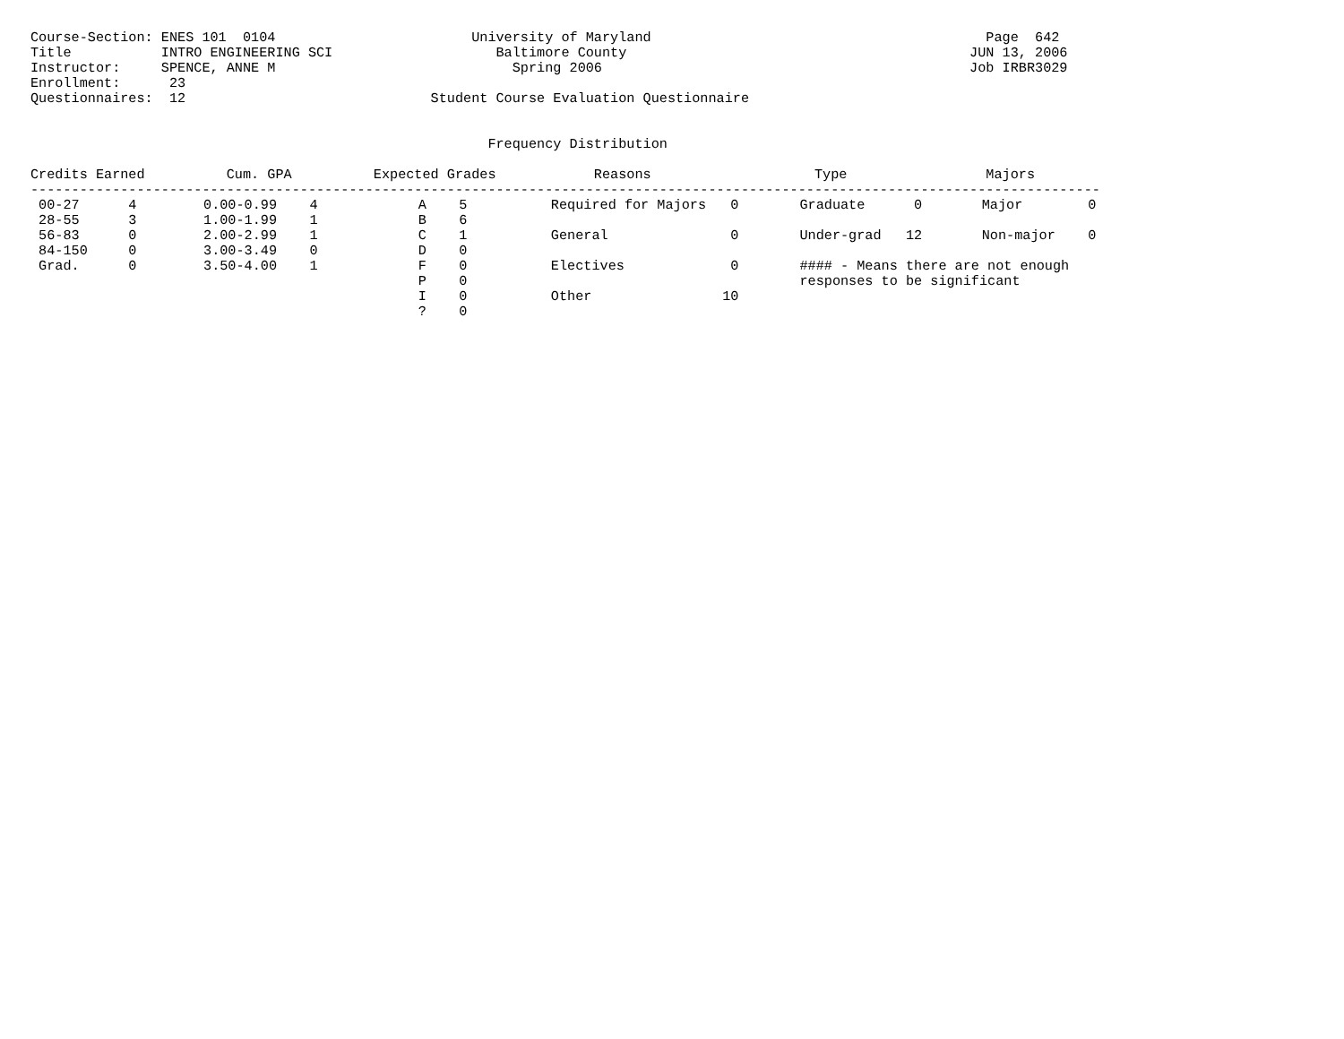Course-Section: ENES 101  0104                        University of Maryland                                         Page  642
Title           INTRO ENGINEERING SCI                    Baltimore County                                          JUN 13, 2006
Instructor:     SPENCE, ANNE M                             Spring 2006                                             Job IRBR3029
Enrollment:      23
Questionnaires:  12                              Student Course Evaluation Questionnaire


                                                        Frequency Distribution

Credits Earned          Cum. GPA          Expected Grades            Reasons                    Type                 Majors
-----------------------------------------------------------------------------------------------------------------------------------
| 00-27 4 | 0.00-0.99 4 | A 5 | Required for Majors 0 | Graduate 0 | Major 0 |
| 28-55 3 | 1.00-1.99 1 | B 6 | | | |
| 56-83 0 | 2.00-2.99 1 | C 1 | General 0 | Under-grad 12 | Non-major 0 |
| 84-150 0 | 3.00-3.49 0 | D 0 | | | |
| Grad. 0 | 3.50-4.00 1 | F 0 | Electives 0 | #### - Means there are not enough | |
| | | P 0 | | responses to be significant | |
| | | I 0 | Other 10 | | |
| | | ? 0 | | | |